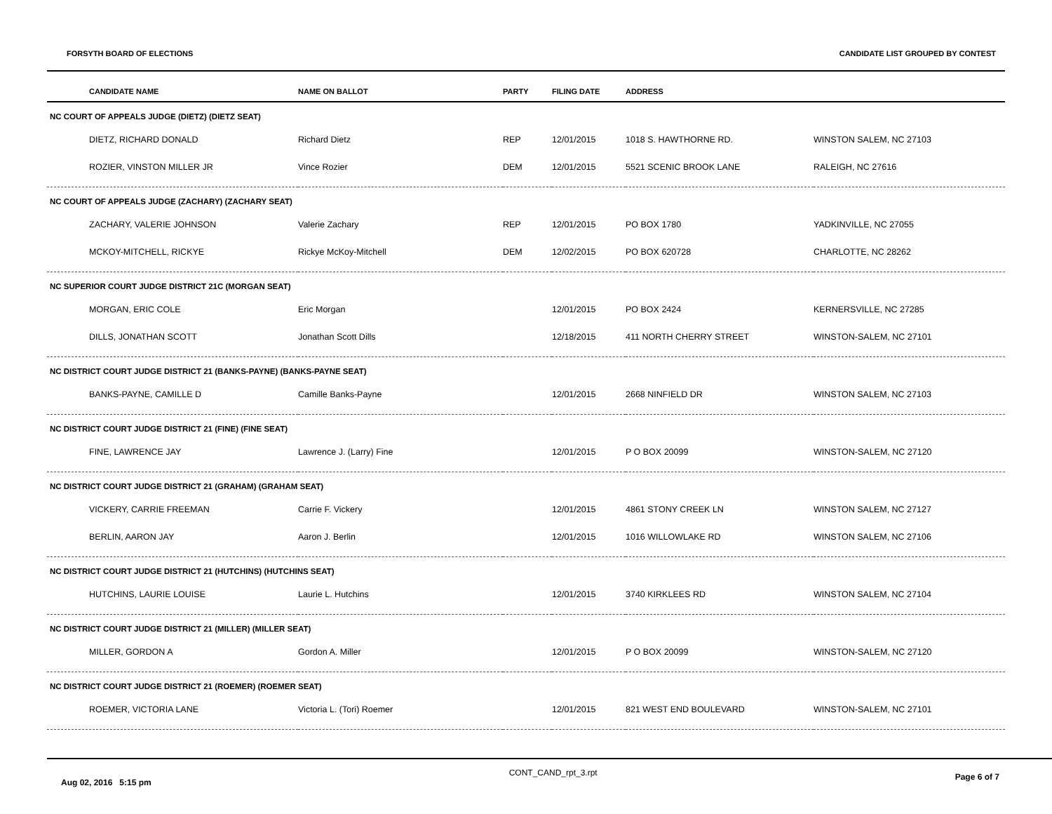FORSYTH BOARD OF ELECTIONS CANDIDATE LIST GROUPED BY CONTEST
| CANDIDATE NAME | NAME ON BALLOT | PARTY | FILING DATE | ADDRESS | |
| --- | --- | --- | --- | --- | --- |
| NC COURT OF APPEALS JUDGE (DIETZ) (DIETZ SEAT) | | | | | |
| DIETZ, RICHARD DONALD | Richard Dietz | REP | 12/01/2015 | 1018 S. HAWTHORNE RD. | WINSTON SALEM, NC 27103 |
| ROZIER, VINSTON MILLER JR | Vince Rozier | DEM | 12/01/2015 | 5521 SCENIC BROOK LANE | RALEIGH, NC 27616 |
| NC COURT OF APPEALS JUDGE (ZACHARY) (ZACHARY SEAT) | | | | | |
| ZACHARY, VALERIE JOHNSON | Valerie Zachary | REP | 12/01/2015 | PO BOX 1780 | YADKINVILLE, NC 27055 |
| MCKOY-MITCHELL, RICKYE | Rickye McKoy-Mitchell | DEM | 12/02/2015 | PO BOX 620728 | CHARLOTTE, NC 28262 |
| NC SUPERIOR COURT JUDGE DISTRICT 21C (MORGAN SEAT) | | | | | |
| MORGAN, ERIC COLE | Eric Morgan | | 12/01/2015 | PO BOX 2424 | KERNERSVILLE, NC 27285 |
| DILLS, JONATHAN SCOTT | Jonathan Scott Dills | | 12/18/2015 | 411 NORTH CHERRY STREET | WINSTON-SALEM, NC 27101 |
| NC DISTRICT COURT JUDGE DISTRICT 21 (BANKS-PAYNE) (BANKS-PAYNE SEAT) | | | | | |
| BANKS-PAYNE, CAMILLE D | Camille Banks-Payne | | 12/01/2015 | 2668 NINFIELD DR | WINSTON SALEM, NC 27103 |
| NC DISTRICT COURT JUDGE DISTRICT 21 (FINE) (FINE SEAT) | | | | | |
| FINE, LAWRENCE JAY | Lawrence J. (Larry) Fine | | 12/01/2015 | P O BOX 20099 | WINSTON-SALEM, NC 27120 |
| NC DISTRICT COURT JUDGE DISTRICT 21 (GRAHAM) (GRAHAM SEAT) | | | | | |
| VICKERY, CARRIE FREEMAN | Carrie F. Vickery | | 12/01/2015 | 4861 STONY CREEK LN | WINSTON SALEM, NC 27127 |
| BERLIN, AARON JAY | Aaron J. Berlin | | 12/01/2015 | 1016 WILLOWLAKE RD | WINSTON SALEM, NC 27106 |
| NC DISTRICT COURT JUDGE DISTRICT 21 (HUTCHINS) (HUTCHINS SEAT) | | | | | |
| HUTCHINS, LAURIE LOUISE | Laurie L. Hutchins | | 12/01/2015 | 3740 KIRKLEES RD | WINSTON SALEM, NC 27104 |
| NC DISTRICT COURT JUDGE DISTRICT 21 (MILLER) (MILLER SEAT) | | | | | |
| MILLER, GORDON A | Gordon A. Miller | | 12/01/2015 | P O BOX 20099 | WINSTON-SALEM, NC 27120 |
| NC DISTRICT COURT JUDGE DISTRICT 21 (ROEMER) (ROEMER SEAT) | | | | | |
| ROEMER, VICTORIA LANE | Victoria L. (Tori) Roemer | | 12/01/2015 | 821 WEST END BOULEVARD | WINSTON-SALEM, NC 27101 |
Aug 02, 2016 5:15 pm CONT_CAND_rpt_3.rpt Page 6 of 7